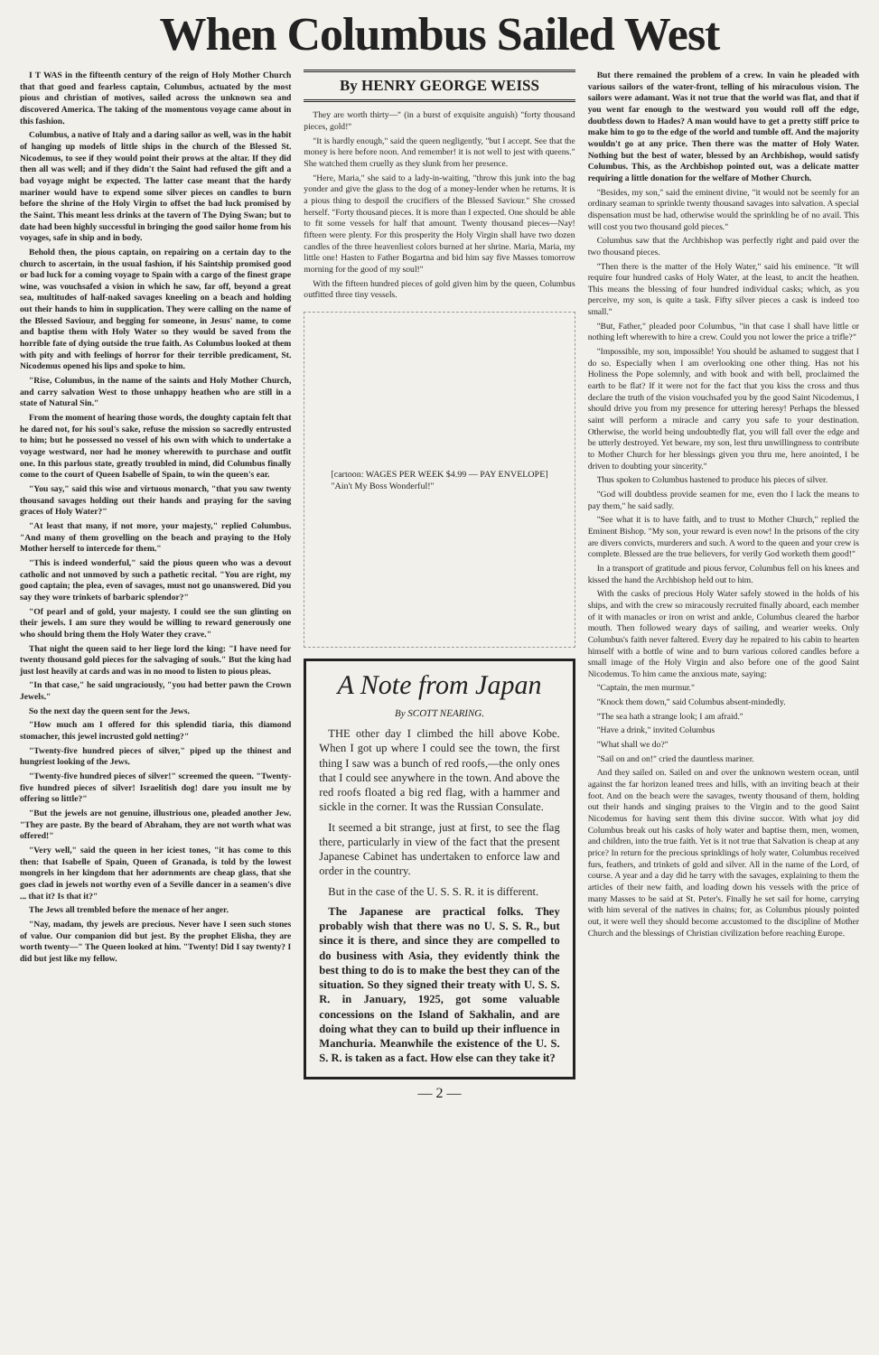When Columbus Sailed West
I T WAS in the fifteenth century of the reign of Holy Mother Church that that good and fearless captain, Columbus, actuated by the most pious and christian of motives, sailed across the unknown sea and discovered America. The taking of the momentous voyage came about in this fashion.
Columbus, a native of Italy and a daring sailor as well, was in the habit of hanging up models of little ships in the church of the Blessed St. Nicodemus, to see if they would point their prows at the altar. If they did then all was well; and if they didn't the Saint had refused the gift and a bad voyage might be expected. The latter case meant that the hardy mariner would have to expend some silver pieces on candles to burn before the shrine of the Holy Virgin to offset the bad luck promised by the Saint. This meant less drinks at the tavern of The Dying Swan; but to date had been highly successful in bringing the good sailor home from his voyages, safe in ship and in body.
Behold then, the pious captain, on repairing on a certain day to the church to ascertain, in the usual fashion, if his Saintship promised good or bad luck for a coming voyage to Spain with a cargo of the finest grape wine, was vouchsafed a vision in which he saw, far off, beyond a great sea, multitudes of half-naked savages kneeling on a beach and holding out their hands to him in supplication. They were calling on the name of the Blessed Saviour, and begging for someone, in Jesus' name, to come and baptise them with Holy Water so they would be saved from the horrible fate of dying outside the true faith. As Columbus looked at them with pity and with feelings of horror for their terrible predicament, St. Nicodemus opened his lips and spoke to him.
"Rise, Columbus, in the name of the saints and Holy Mother Church, and carry salvation West to those unhappy heathen who are still in a state of Natural Sin."
From the moment of hearing those words, the doughty captain felt that he dared not, for his soul's sake, refuse the mission so sacredly entrusted to him; but he possessed no vessel of his own with which to undertake a voyage westward, nor had he money wherewith to purchase and outfit one. In this parlous state, greatly troubled in mind, did Columbus finally come to the court of Queen Isabelle of Spain, to win the queen's ear.
"You say," said this wise and virtuous monarch, "that you saw twenty thousand savages holding out their hands and praying for the saving graces of Holy Water?"
"At least that many, if not more, your majesty," replied Columbus. "And many of them grovelling on the beach and praying to the Holy Mother herself to intercede for them."
"This is indeed wonderful," said the pious queen who was a devout catholic and not unmoved by such a pathetic recital. "You are right, my good captain; the plea, even of savages, must not go unanswered. Did you say they wore trinkets of barbaric splendor?"
"Of pearl and of gold, your majesty. I could see the sun glinting on their jewels. I am sure they would be willing to reward generously one who should bring them the Holy Water they crave."
That night the queen said to her liege lord the king: "I have need for twenty thousand gold pieces for the salvaging of souls." But the king had just lost heavily at cards and was in no mood to listen to pious pleas.
"In that case," he said ungraciously, "you had better pawn the Crown Jewels."
So the next day the queen sent for the Jews.
"How much am I offered for this splendid tiaria, this diamond stomacher, this jewel incrusted gold netting?"
"Twenty-five hundred pieces of silver," piped up the thinest and hungriest looking of the Jews.
"Twenty-five hundred pieces of silver!" screemed the queen. "Twenty-five hundred pieces of silver! Israelitish dog! dare you insult me by offering so little?"
"But the jewels are not genuine, illustrious one, pleaded another Jew. "They are paste. By the beard of Abraham, they are not worth what was offered!"
"Very well," said the queen in her iciest tones, "it has come to this then: that Isabelle of Spain, Queen of Granada, is told by the lowest mongrels in her kingdom that her adornments are cheap glass, that she goes clad in jewels not worthy even of a Seville dancer in a seamen's dive ... that it? Is that it?"
The Jews all trembled before the menace of her anger.
"Nay, madam, thy jewels are precious. Never have I seen such stones of value. Our companion did but jest. By the prophet Elisha, they are worth twenty—" The Queen looked at him. "Twenty! Did I say twenty? I did but jest like my fellow.
By HENRY GEORGE WEISS
They are worth thirty—" (in a burst of exquisite anguish) "forty thousand pieces, gold!"
"It is hardly enough," said the queen negligently, "but I accept. See that the money is here before noon. And remember! it is not well to jest with queens." She watched them cruelly as they slunk from her presence.
"Here, Maria," she said to a lady-in-waiting, "throw this junk into the bag yonder and give the glass to the dog of a money-lender when he returns. It is a pious thing to despoil the crucifiers of the Blessed Saviour." She crossed herself. "Forty thousand pieces. It is more than I expected. One should be able to fit some vessels for half that amount. Twenty thousand pieces—Nay! fifteen were plenty. For this prosperity the Holy Virgin shall have two dozen candles of the three heavenliest colors burned at her shrine. Maria, Maria, my little one! Hasten to Father Bogartna and bid him say five Masses tomorrow morning for the good of my soul!"
With the fifteen hundred pieces of gold given him by the queen, Columbus outfitted three tiny vessels.
[cartoon: WAGES PER WEEK $4.99 — PAY ENVELOPE]
"Ain't My Boss Wonderful!"
A Note from Japan
By SCOTT NEARING.
THE other day I climbed the hill above Kobe. When I got up where I could see the town, the first thing I saw was a bunch of red roofs,—the only ones that I could see anywhere in the town. And above the red roofs floated a big red flag, with a hammer and sickle in the corner. It was the Russian Consulate.
It seemed a bit strange, just at first, to see the flag there, particularly in view of the fact that the present Japanese Cabinet has undertaken to enforce law and order in the country.
But in the case of the U. S. S. R. it is different.
The Japanese are practical folks. They probably wish that there was no U. S. S. R., but since it is there, and since they are compelled to do business with Asia, they evidently think the best thing to do is to make the best they can of the situation. So they signed their treaty with U. S. S. R. in January, 1925, got some valuable concessions on the Island of Sakhalin, and are doing what they can to build up their influence in Manchuria. Meanwhile the existence of the U. S. S. R. is taken as a fact. How else can they take it?
But there remained the problem of a crew. In vain he pleaded with various sailors of the water-front, telling of his miraculous vision. The sailors were adamant. Was it not true that the world was flat, and that if you went far enough to the westward you would roll off the edge, doubtless down to Hades? A man would have to get a pretty stiff price to make him to go to the edge of the world and tumble off. And the majority wouldn't go at any price. Then there was the matter of Holy Water. Nothing but the best of water, blessed by an Archbishop, would satisfy Columbus. This, as the Archbishop pointed out, was a delicate matter requiring a little donation for the welfare of Mother Church.
"Besides, my son," said the eminent divine, "it would not be seemly for an ordinary seaman to sprinkle twenty thousand savages into salvation. A special dispensation must be had, otherwise would the sprinkling be of no avail. This will cost you two thousand gold pieces."
Columbus saw that the Archbishop was perfectly right and paid over the two thousand pieces.
"Then there is the matter of the Holy Water," said his eminence. "It will require four hundred casks of Holy Water, at the least, to ancit the heathen. This means the blessing of four hundred individual casks; which, as you perceive, my son, is quite a task. Fifty silver pieces a cask is indeed too small."
"But, Father," pleaded poor Columbus, "in that case I shall have little or nothing left wherewith to hire a crew. Could you not lower the price a trifle?"
"Impossible, my son, impossible! You should be ashamed to suggest that I do so. Especially when I am overlooking one other thing. Has not his Holiness the Pope solemnly, and with book and with bell, proclaimed the earth to be flat? If it were not for the fact that you kiss the cross and thus declare the truth of the vision vouchsafed you by the good Saint Nicodemus, I should drive you from my presence for uttering heresy! Perhaps the blessed saint will perform a miracle and carry you safe to your destination. Otherwise, the world being undoubtedly flat, you will fall over the edge and be utterly destroyed. Yet beware, my son, lest thru unwillingness to contribute to Mother Church for her blessings given you thru me, here anointed, I be driven to doubting your sincerity."
Thus spoken to Columbus hastened to produce his pieces of silver.
"God will doubtless provide seamen for me, even tho I lack the means to pay them," he said sadly.
"See what it is to have faith, and to trust to Mother Church," replied the Eminent Bishop. "My son, your reward is even now! In the prisons of the city are divers convicts, murderers and such. A word to the queen and your crew is complete. Blessed are the true believers, for verily God worketh them good!"
In a transport of gratitude and pious fervor, Columbus fell on his knees and kissed the hand the Archbishop held out to him.
With the casks of precious Holy Water safely stowed in the holds of his ships, and with the crew so miracously recruited finally aboard, each member of it with manacles or iron on wrist and ankle, Columbus cleared the harbor mouth. Then followed weary days of sailing, and wearier weeks. Only Columbus's faith never faltered. Every day he repaired to his cabin to hearten himself with a bottle of wine and to burn various colored candles before a small image of the Holy Virgin and also before one of the good Saint Nicodemus. To him came the anxious mate, saying:
"Captain, the men murmur."
"Knock them down," said Columbus absent-mindedly.
"The sea hath a strange look; I am afraid."
"Have a drink," invited Columbus
"What shall we do?"
"Sail on and on!" cried the dauntless mariner.
And they sailed on. Sailed on and over the unknown western ocean, until against the far horizon leaned trees and hills, with an inviting beach at their foot. And on the beach were the savages, twenty thousand of them, holding out their hands and singing praises to the Virgin and to the good Saint Nicodemus for having sent them this divine succor. With what joy did Columbus break out his casks of holy water and baptise them, men, women, and children, into the true faith. Yet is it not true that Salvation is cheap at any price? In return for the precious sprinklings of holy water, Columbus received furs, feathers, and trinkets of gold and silver. All in the name of the Lord, of course. A year and a day did he tarry with the savages, explaining to them the articles of their new faith, and loading down his vessels with the price of many Masses to be said at St. Peter's. Finally he set sail for home, carrying with him several of the natives in chains; for, as Columbus piously pointed out, it were well they should become accustomed to the discipline of Mother Church and the blessings of Christian civilization before reaching Europe.
— 2 —